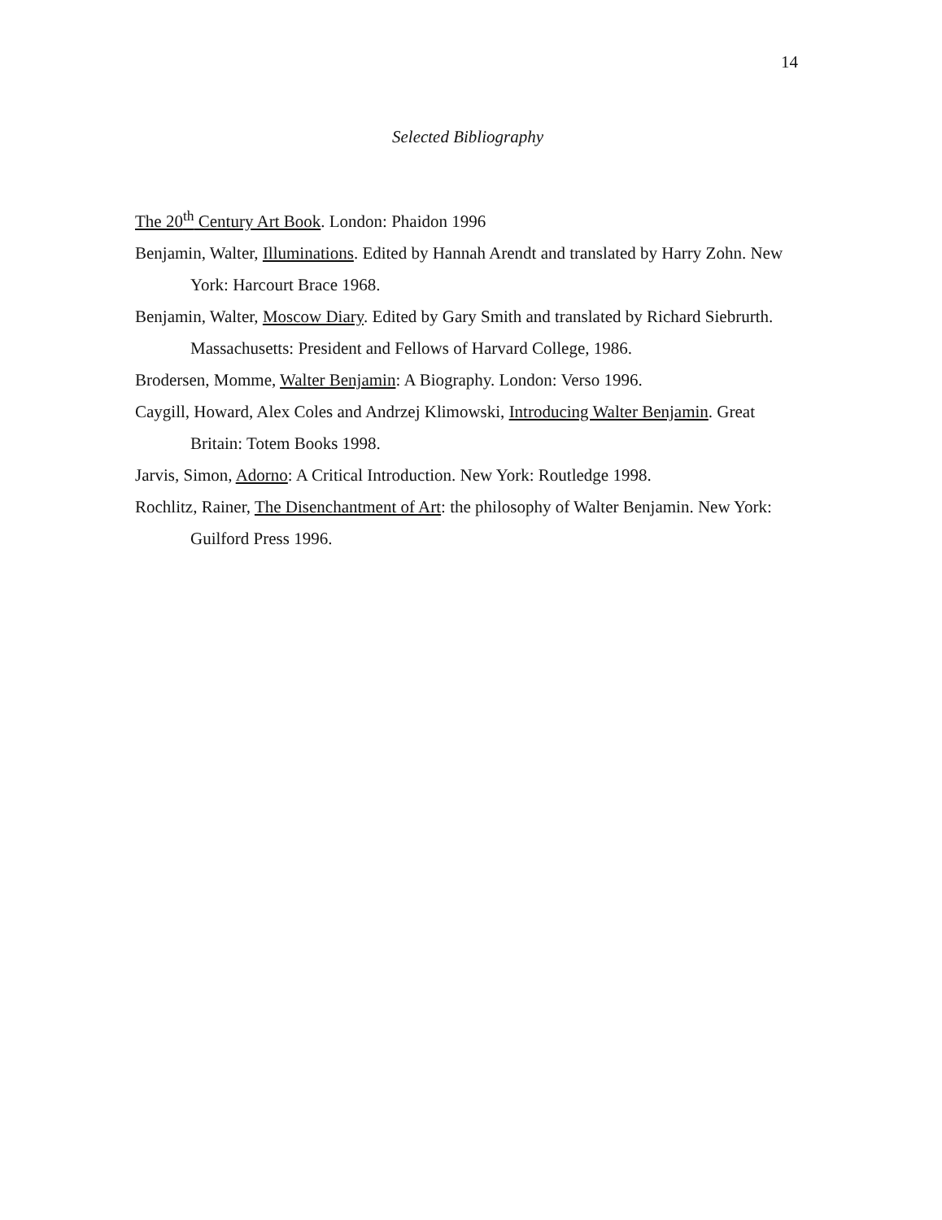14
Selected Bibliography
The 20<sup>th</sup> Century Art Book. London: Phaidon 1996
Benjamin, Walter, Illuminations. Edited by Hannah Arendt and translated by Harry Zohn. New York: Harcourt Brace 1968.
Benjamin, Walter, Moscow Diary. Edited by Gary Smith and translated by Richard Siebrurth. Massachusetts: President and Fellows of Harvard College, 1986.
Brodersen, Momme, Walter Benjamin: A Biography. London: Verso 1996.
Caygill, Howard, Alex Coles and Andrzej Klimowski, Introducing Walter Benjamin. Great Britain: Totem Books 1998.
Jarvis, Simon, Adorno: A Critical Introduction. New York: Routledge 1998.
Rochlitz, Rainer, The Disenchantment of Art: the philosophy of Walter Benjamin. New York: Guilford Press 1996.